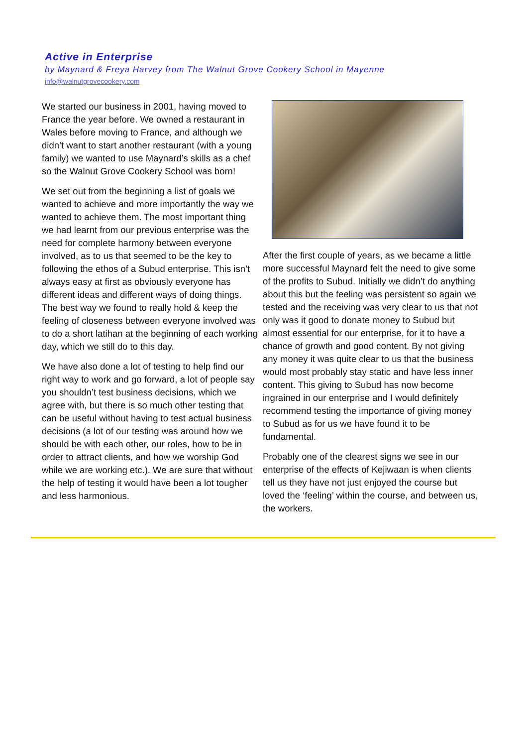Active in Enterprise
by Maynard & Freya Harvey from The Walnut Grove Cookery School in Mayenne
info@walnutgrovecookery.com
We started our business in 2001, having moved to France the year before. We owned a restaurant in Wales before moving to France, and although we didn’t want to start another restaurant (with a young family) we wanted to use Maynard’s skills as a chef so the Walnut Grove Cookery School was born!
We set out from the beginning a list of goals we wanted to achieve and more importantly the way we wanted to achieve them. The most important thing we had learnt from our previous enterprise was the need for complete harmony between everyone involved, as to us that seemed to be the key to following the ethos of a Subud enterprise. This isn’t always easy at first as obviously everyone has different ideas and different ways of doing things. The best way we found to really hold & keep the feeling of closeness between everyone involved was to do a short latihan at the beginning of each working day, which we still do to this day.
We have also done a lot of testing to help find our right way to work and go forward, a lot of people say you shouldn’t test business decisions, which we agree with, but there is so much other testing that can be useful without having to test actual business decisions (a lot of our testing was around how we should be with each other, our roles, how to be in order to attract clients, and how we worship God while we are working etc.). We are sure that without the help of testing it would have been a lot tougher and less harmonious.
After the first couple of years, as we became a little more successful Maynard felt the need to give some of the profits to Subud. Initially we didn’t do anything about this but the feeling was persistent so again we tested and the receiving was very clear to us that not only was it good to donate money to Subud but almost essential for our enterprise, for it to have a chance of growth and good content. By not giving any money it was quite clear to us that the business would most probably stay static and have less inner content. This giving to Subud has now become ingrained in our enterprise and I would definitely recommend testing the importance of giving money to Subud as for us we have found it to be fundamental.
Probably one of the clearest signs we see in our enterprise of the effects of Kejiwaan is when clients tell us they have not just enjoyed the course but loved the ‘feeling’ within the course, and between us, the workers.